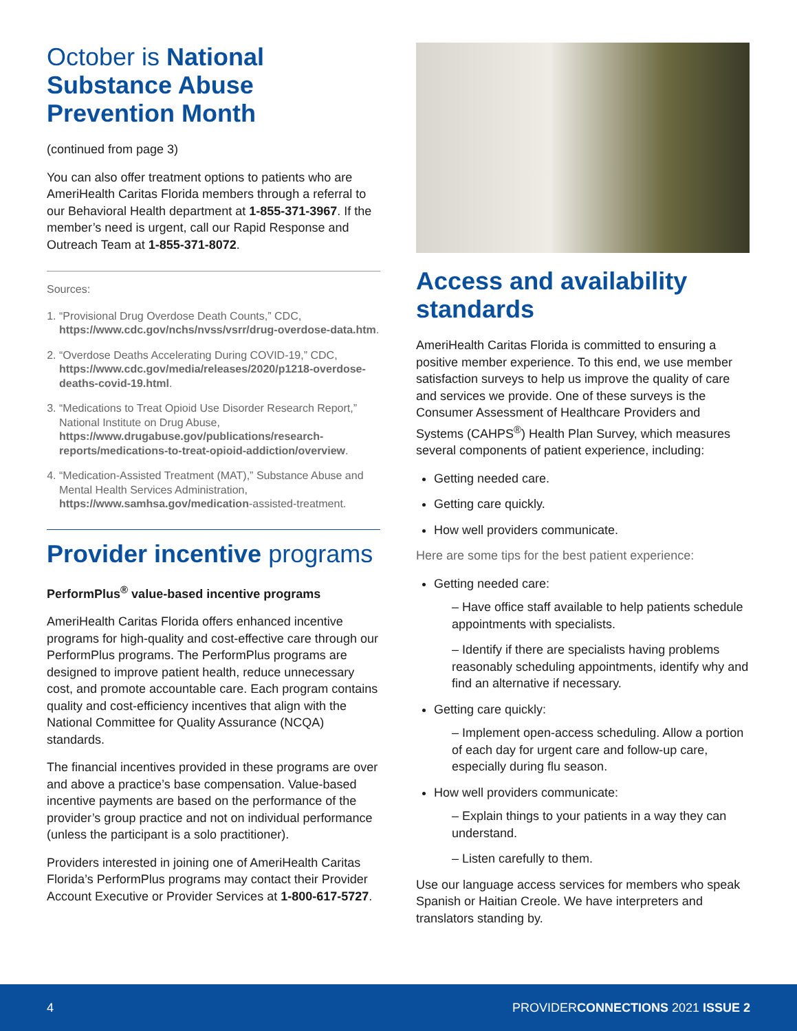October is National Substance Abuse Prevention Month
(continued from page 3)
You can also offer treatment options to patients who are AmeriHealth Caritas Florida members through a referral to our Behavioral Health department at 1-855-371-3967. If the member’s need is urgent, call our Rapid Response and Outreach Team at 1-855-371-8072.
Sources:
1. “Provisional Drug Overdose Death Counts,” CDC, https://www.cdc.gov/nchs/nvss/vsrr/drug-overdose-data.htm.
2. “Overdose Deaths Accelerating During COVID-19,” CDC, https://www.cdc.gov/media/releases/2020/p1218-overdose-deaths-covid-19.html.
3. “Medications to Treat Opioid Use Disorder Research Report,” National Institute on Drug Abuse, https://www.drugabuse.gov/publications/research-reports/medications-to-treat-opioid-addiction/overview.
4. “Medication-Assisted Treatment (MAT),” Substance Abuse and Mental Health Services Administration, https://www.samhsa.gov/medication-assisted-treatment.
Provider incentive programs
PerformPlus<sup>®</sup> value-based incentive programs
AmeriHealth Caritas Florida offers enhanced incentive programs for high-quality and cost-effective care through our PerformPlus programs. The PerformPlus programs are designed to improve patient health, reduce unnecessary cost, and promote accountable care. Each program contains quality and cost-efficiency incentives that align with the National Committee for Quality Assurance (NCQA) standards.
The financial incentives provided in these programs are over and above a practice’s base compensation. Value-based incentive payments are based on the performance of the provider’s group practice and not on individual performance (unless the participant is a solo practitioner).
Providers interested in joining one of AmeriHealth Caritas Florida’s PerformPlus programs may contact their Provider Account Executive or Provider Services at 1-800-617-5727.
Access and availability standards
AmeriHealth Caritas Florida is committed to ensuring a positive member experience. To this end, we use member satisfaction surveys to help us improve the quality of care and services we provide. One of these surveys is the Consumer Assessment of Healthcare Providers and Systems (CAHPS<sup>®</sup>) Health Plan Survey, which measures several components of patient experience, including:
Getting needed care.
Getting care quickly.
How well providers communicate.
Here are some tips for the best patient experience:
Getting needed care:
– Have office staff available to help patients schedule appointments with specialists.
– Identify if there are specialists having problems reasonably scheduling appointments, identify why and find an alternative if necessary.
Getting care quickly:
– Implement open-access scheduling. Allow a portion of each day for urgent care and follow-up care, especially during flu season.
How well providers communicate:
– Explain things to your patients in a way they can understand.
– Listen carefully to them.
Use our language access services for members who speak Spanish or Haitian Creole. We have interpreters and translators standing by.
4 PROVIDERCONNECTIONS 2021 ISSUE 2